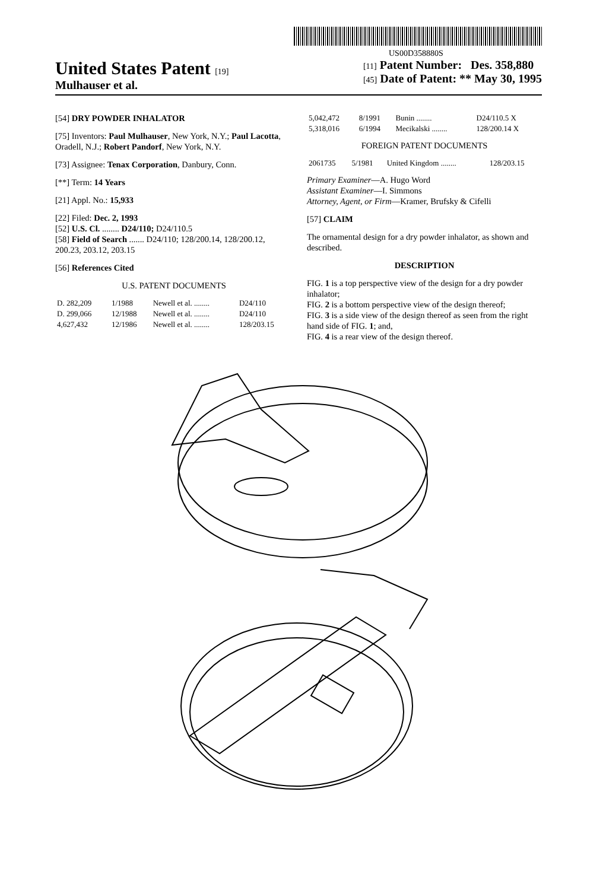US00D358880S
United States Patent [19]
Mulhauser et al.
[11] Patent Number: Des. 358,880
[45] Date of Patent: ** May 30, 1995
[54] DRY POWDER INHALATOR
[75] Inventors: Paul Mulhauser, New York, N.Y.; Paul Lacotta, Oradell, N.J.; Robert Pandorf, New York, N.Y.
[73] Assignee: Tenax Corporation, Danbury, Conn.
[**] Term: 14 Years
[21] Appl. No.: 15,933
[22] Filed: Dec. 2, 1993
[52] U.S. Cl. ........ D24/110; D24/110.5
[58] Field of Search ....... D24/110; 128/200.14, 128/200.12, 200.23, 203.12, 203.15
[56] References Cited
U.S. PATENT DOCUMENTS
| D. 282,209 | 1/1988 | Newell et al. ........ | D24/110 |
| D. 299,066 | 12/1988 | Newell et al. ........ | D24/110 |
| 4,627,432 | 12/1986 | Newell et al. ........ | 128/203.15 |
| 5,042,472 | 8/1991 | Bunin ........ | D24/110.5 X |
| 5,318,016 | 6/1994 | Mecikalski ........ | 128/200.14 X |
FOREIGN PATENT DOCUMENTS
| 2061735 | 5/1981 | United Kingdom ........ | 128/203.15 |
Primary Examiner—A. Hugo Word
Assistant Examiner—I. Simmons
Attorney, Agent, or Firm—Kramer, Brufsky & Cifelli
[57] CLAIM
The ornamental design for a dry powder inhalator, as shown and described.
DESCRIPTION
FIG. 1 is a top perspective view of the design for a dry powder inhalator;
FIG. 2 is a bottom perspective view of the design thereof;
FIG. 3 is a side view of the design thereof as seen from the right hand side of FIG. 1; and,
FIG. 4 is a rear view of the design thereof.